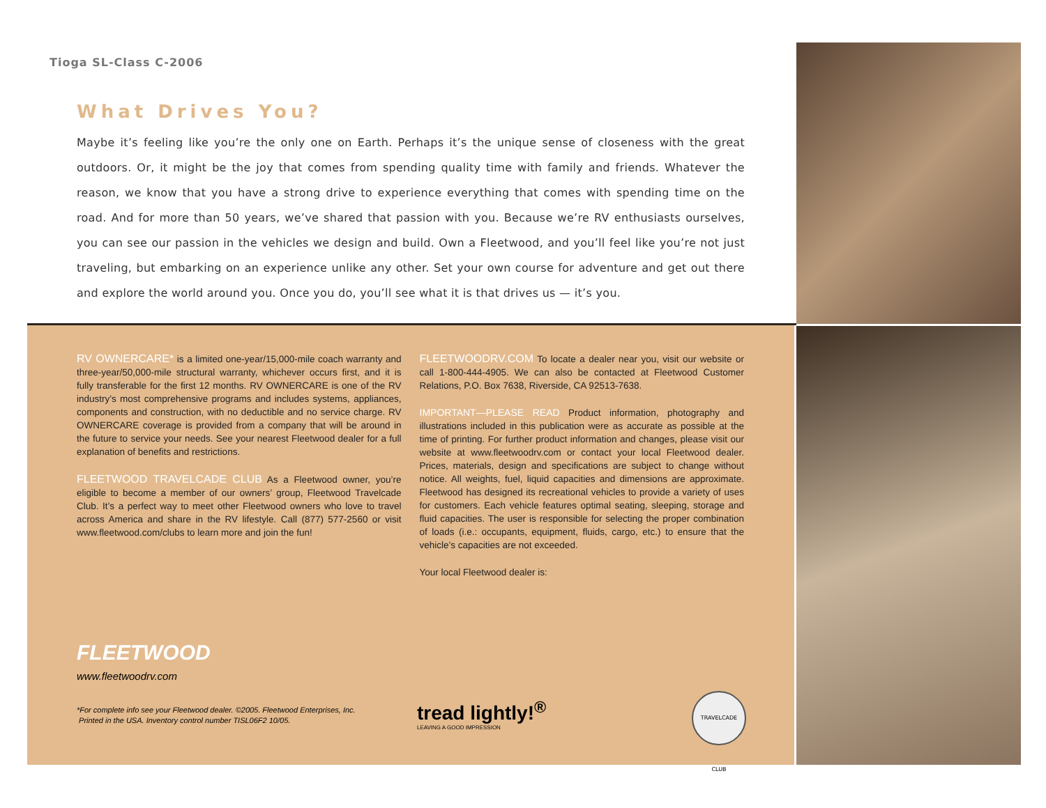Tioga SL-Class C-2006
What Drives You?
Maybe it’s feeling like you’re the only one on Earth. Perhaps it’s the unique sense of closeness with the great outdoors. Or, it might be the joy that comes from spending quality time with family and friends. Whatever the reason, we know that you have a strong drive to experience everything that comes with spending time on the road. And for more than 50 years, we’ve shared that passion with you. Because we’re RV enthusiasts ourselves, you can see our passion in the vehicles we design and build. Own a Fleetwood, and you’ll feel like you’re not just traveling, but embarking on an experience unlike any other. Set your own course for adventure and get out there and explore the world around you. Once you do, you’ll see what it is that drives us — it’s you.
RV OWNERCARE* is a limited one-year/15,000-mile coach warranty and three-year/50,000-mile structural warranty, whichever occurs first, and it is fully transferable for the first 12 months. RV OWNERCARE is one of the RV industry’s most comprehensive programs and includes systems, appliances, components and construction, with no deductible and no service charge. RV OWNERCARE coverage is provided from a company that will be around in the future to service your needs. See your nearest Fleetwood dealer for a full explanation of benefits and restrictions.
FLEETWOOD TRAVELCADE CLUB As a Fleetwood owner, you’re eligible to become a member of our owners’ group, Fleetwood Travelcade Club. It’s a perfect way to meet other Fleetwood owners who love to travel across America and share in the RV lifestyle. Call (877) 577-2560 or visit www.fleetwood.com/clubs to learn more and join the fun!
FLEETWOODRV.COM To locate a dealer near you, visit our website or call 1-800-444-4905. We can also be contacted at Fleetwood Customer Relations, P.O. Box 7638, Riverside, CA 92513-7638.
IMPORTANT—PLEASE READ Product information, photography and illustrations included in this publication were as accurate as possible at the time of printing. For further product information and changes, please visit our website at www.fleetwoodrv.com or contact your local Fleetwood dealer. Prices, materials, design and specifications are subject to change without notice. All weights, fuel, liquid capacities and dimensions are approximate. Fleetwood has designed its recreational vehicles to provide a variety of uses for customers. Each vehicle features optimal seating, sleeping, storage and fluid capacities. The user is responsible for selecting the proper combination of loads (i.e.: occupants, equipment, fluids, cargo, etc.) to ensure that the vehicle’s capacities are not exceeded.
Your local Fleetwood dealer is:
FLEETWOOD
www.fleetwoodrv.com
*For complete info see your Fleetwood dealer. ©2005. Fleetwood Enterprises, Inc.
Printed in the USA. Inventory control number TISL06F2 10/05.
tread lightly!<sup>®</sup>
LEAVING A GOOD IMPRESSION
TRAVELCADE CLUB